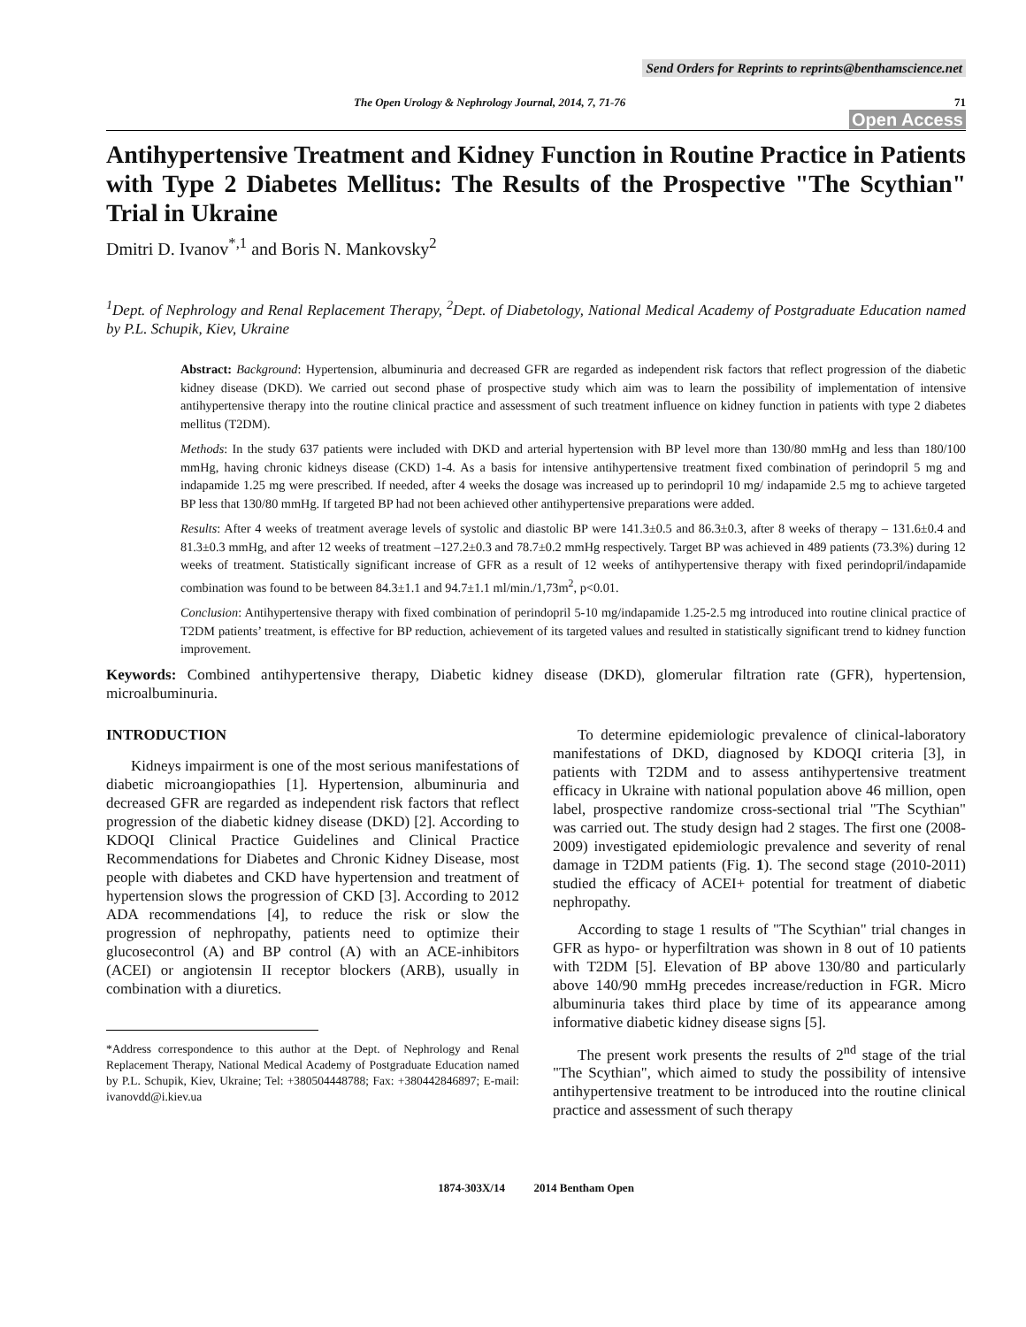Send Orders for Reprints to reprints@benthamscience.net
The Open Urology & Nephrology Journal, 2014, 7, 71-76 71
Open Access
Antihypertensive Treatment and Kidney Function in Routine Practice in Patients with Type 2 Diabetes Mellitus: The Results of the Prospective "The Scythian" Trial in Ukraine
Dmitri D. Ivanov<sup>*,1</sup> and Boris N. Mankovsky<sup>2</sup>
<sup>1</sup> Dept. of Nephrology and Renal Replacement Therapy, <sup>2</sup>Dept. of Diabetology, National Medical Academy of Postgraduate Education named by P.L. Schupik, Kiev, Ukraine
Abstract: Background: Hypertension, albuminuria and decreased GFR are regarded as independent risk factors that reflect progression of the diabetic kidney disease (DKD). We carried out second phase of prospective study which aim was to learn the possibility of implementation of intensive antihypertensive therapy into the routine clinical practice and assessment of such treatment influence on kidney function in patients with type 2 diabetes mellitus (T2DM).
Methods: In the study 637 patients were included with DKD and arterial hypertension with BP level more than 130/80 mmHg and less than 180/100 mmHg, having chronic kidneys disease (CKD) 1-4. As a basis for intensive antihypertensive treatment fixed combination of perindopril 5 mg and indapamide 1.25 mg were prescribed. If needed, after 4 weeks the dosage was increased up to perindopril 10 mg/ indapamide 2.5 mg to achieve targeted BP less that 130/80 mmHg. If targeted BP had not been achieved other antihypertensive preparations were added.
Results: After 4 weeks of treatment average levels of systolic and diastolic BP were 141.3±0.5 and 86.3±0.3, after 8 weeks of therapy – 131.6±0.4 and 81.3±0.3 mmHg, and after 12 weeks of treatment –127.2±0.3 and 78.7±0.2 mmHg respectively. Target BP was achieved in 489 patients (73.3%) during 12 weeks of treatment. Statistically significant increase of GFR as a result of 12 weeks of antihypertensive therapy with fixed perindopril/indapamide combination was found to be between 84.3±1.1 and 94.7±1.1 ml/min./1,73m<sup>2</sup>, p<0.01.
Conclusion: Antihypertensive therapy with fixed combination of perindopril 5-10 mg/indapamide 1.25-2.5 mg introduced into routine clinical practice of T2DM patients’ treatment, is effective for BP reduction, achievement of its targeted values and resulted in statistically significant trend to kidney function improvement.
Keywords: Combined antihypertensive therapy, Diabetic kidney disease (DKD), glomerular filtration rate (GFR), hypertension, microalbuminuria.
INTRODUCTION
Kidneys impairment is one of the most serious manifestations of diabetic microangiopathies [1]. Hypertension, albuminuria and decreased GFR are regarded as independent risk factors that reflect progression of the diabetic kidney disease (DKD) [2]. According to KDOQI Clinical Practice Guidelines and Clinical Practice Recommendations for Diabetes and Chronic Kidney Disease, most people with diabetes and CKD have hypertension and treatment of hypertension slows the progression of CKD [3]. According to 2012 ADA recommendations [4], to reduce the risk or slow the progression of nephropathy, patients need to optimize their glucosecontrol (A) and BP control (A) with an ACE-inhibitors (ACEI) or angiotensin II receptor blockers (ARB), usually in combination with a diuretics.
*Address correspondence to this author at the Dept. of Nephrology and Renal Replacement Therapy, National Medical Academy of Postgraduate Education named by P.L. Schupik, Kiev, Ukraine; Tel: +380504448788; Fax: +380442846897; E-mail: ivanovdd@i.kiev.ua
To determine epidemiologic prevalence of clinical-laboratory manifestations of DKD, diagnosed by KDOQI criteria [3], in patients with T2DM and to assess antihypertensive treatment efficacy in Ukraine with national population above 46 million, open label, prospective randomize cross-sectional trial "The Scythian" was carried out. The study design had 2 stages. The first one (2008-2009) investigated epidemiologic prevalence and severity of renal damage in T2DM patients (Fig. 1). The second stage (2010-2011) studied the efficacy of ACEI+ potential for treatment of diabetic nephropathy.
According to stage 1 results of "The Scythian" trial changes in GFR as hypo- or hyperfiltration was shown in 8 out of 10 patients with T2DM [5]. Elevation of BP above 130/80 and particularly above 140/90 mmHg precedes increase/reduction in FGR. Micro albuminuria takes third place by time of its appearance among informative diabetic kidney disease signs [5].
The present work presents the results of 2<sup>nd</sup> stage of the trial "The Scythian", which aimed to study the possibility of intensive antihypertensive treatment to be introduced into the routine clinical practice and assessment of such therapy
1874-303X/14 2014 Bentham Open